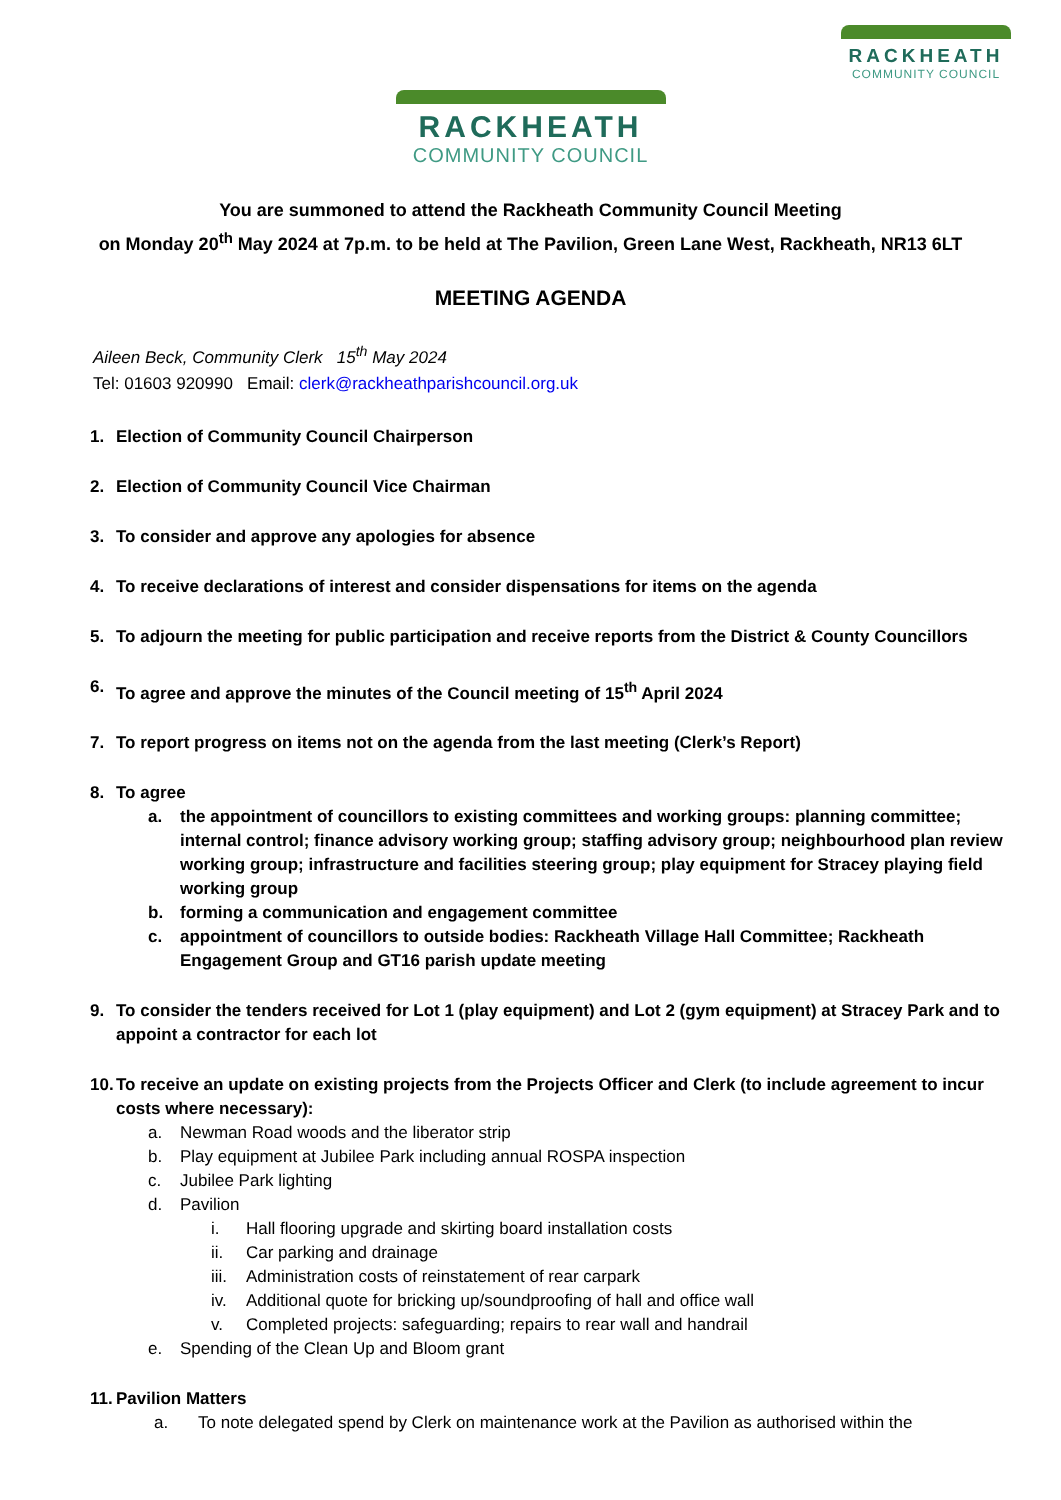RACKHEATH
COMMUNITY COUNCIL
RACKHEATH
COMMUNITY COUNCIL
You are summoned to attend the Rackheath Community Council Meeting
on Monday 20<sup>th</sup> May 2024 at 7p.m. to be held at The Pavilion, Green Lane West, Rackheath, NR13 6LT
MEETING AGENDA
Aileen Beck, Community Clerk 15<sup>th</sup> May 2024
Tel: 01603 920990 Email: clerk@rackheathparishcouncil.org.uk
1. Election of Community Council Chairperson
2. Election of Community Council Vice Chairman
3. To consider and approve any apologies for absence
4. To receive declarations of interest and consider dispensations for items on the agenda
5. To adjourn the meeting for public participation and receive reports from the District & County Councillors
6. To agree and approve the minutes of the Council meeting of 15<sup>th</sup> April 2024
7. To report progress on items not on the agenda from the last meeting (Clerk’s Report)
8. To agree
a. the appointment of councillors to existing committees and working groups: planning committee; internal control; finance advisory working group; staffing advisory group; neighbourhood plan review working group; infrastructure and facilities steering group; play equipment for Stracey playing field working group
b. forming a communication and engagement committee
c. appointment of councillors to outside bodies: Rackheath Village Hall Committee; Rackheath Engagement Group and GT16 parish update meeting
9. To consider the tenders received for Lot 1 (play equipment) and Lot 2 (gym equipment) at Stracey Park and to appoint a contractor for each lot
10.
To receive an update on existing projects from the Projects Officer and Clerk (to include agreement to incur costs where necessary):
a. Newman Road woods and the liberator strip
b. Play equipment at Jubilee Park including annual ROSPA inspection
c. Jubilee Park lighting
d. Pavilion
i. Hall flooring upgrade and skirting board installation costs
ii. Car parking and drainage
iii. Administration costs of reinstatement of rear carpark
iv. Additional quote for bricking up/soundproofing of hall and office wall
v. Completed projects: safeguarding; repairs to rear wall and handrail
e. Spending of the Clean Up and Bloom grant
11.
Pavilion Matters
a. To note delegated spend by Clerk on maintenance work at the Pavilion as authorised within the